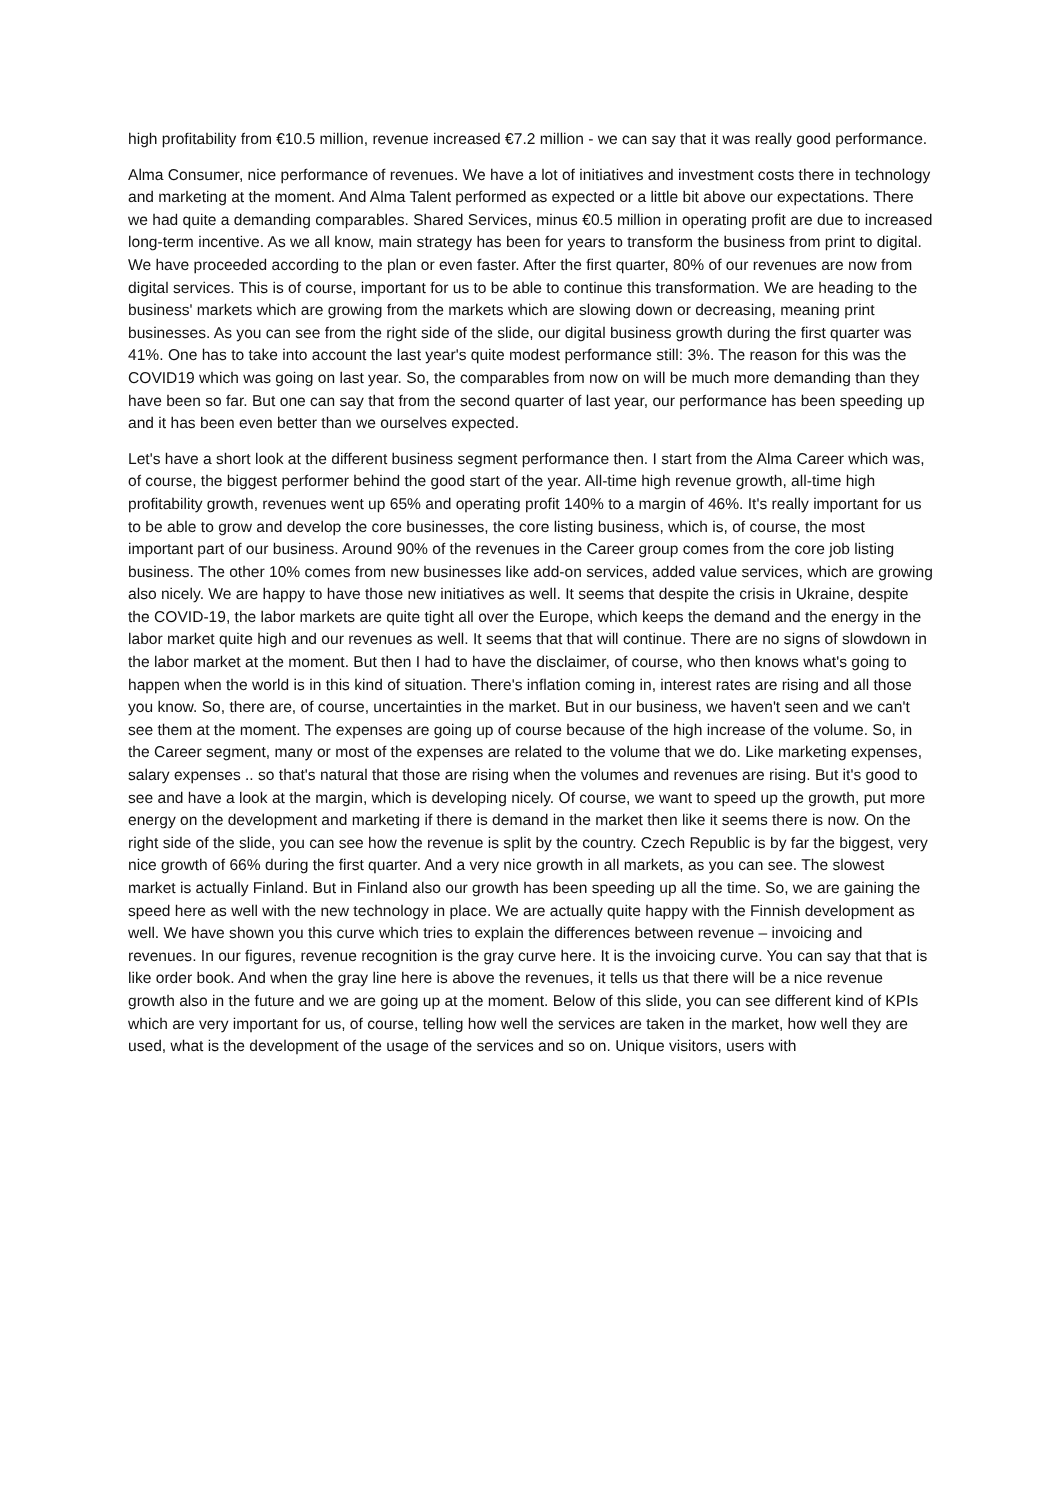high profitability from €10.5 million, revenue increased €7.2 million - we can say that it was really good performance.
Alma Consumer, nice performance of revenues. We have a lot of initiatives and investment costs there in technology and marketing at the moment. And Alma Talent performed as expected or a little bit above our expectations. There we had quite a demanding comparables. Shared Services, minus €0.5 million in operating profit are due to increased long-term incentive. As we all know, main strategy has been for years to transform the business from print to digital. We have proceeded according to the plan or even faster. After the first quarter, 80% of our revenues are now from digital services. This is of course, important for us to be able to continue this transformation. We are heading to the business' markets which are growing from the markets which are slowing down or decreasing, meaning print businesses. As you can see from the right side of the slide, our digital business growth during the first quarter was 41%. One has to take into account the last year's quite modest performance still: 3%. The reason for this was the COVID19 which was going on last year. So, the comparables from now on will be much more demanding than they have been so far. But one can say that from the second quarter of last year, our performance has been speeding up and it has been even better than we ourselves expected.
Let's have a short look at the different business segment performance then. I start from the Alma Career which was, of course, the biggest performer behind the good start of the year. All-time high revenue growth, all-time high profitability growth, revenues went up 65% and operating profit 140% to a margin of 46%. It's really important for us to be able to grow and develop the core businesses, the core listing business, which is, of course, the most important part of our business. Around 90% of the revenues in the Career group comes from the core job listing business. The other 10% comes from new businesses like add-on services, added value services, which are growing also nicely. We are happy to have those new initiatives as well. It seems that despite the crisis in Ukraine, despite the COVID-19, the labor markets are quite tight all over the Europe, which keeps the demand and the energy in the labor market quite high and our revenues as well. It seems that that will continue. There are no signs of slowdown in the labor market at the moment. But then I had to have the disclaimer, of course, who then knows what's going to happen when the world is in this kind of situation. There's inflation coming in, interest rates are rising and all those you know. So, there are, of course, uncertainties in the market. But in our business, we haven't seen and we can't see them at the moment. The expenses are going up of course because of the high increase of the volume. So, in the Career segment, many or most of the expenses are related to the volume that we do. Like marketing expenses, salary expenses .. so that's natural that those are rising when the volumes and revenues are rising. But it's good to see and have a look at the margin, which is developing nicely. Of course, we want to speed up the growth, put more energy on the development and marketing if there is demand in the market then like it seems there is now. On the right side of the slide, you can see how the revenue is split by the country. Czech Republic is by far the biggest, very nice growth of 66% during the first quarter. And a very nice growth in all markets, as you can see. The slowest market is actually Finland. But in Finland also our growth has been speeding up all the time. So, we are gaining the speed here as well with the new technology in place. We are actually quite happy with the Finnish development as well. We have shown you this curve which tries to explain the differences between revenue – invoicing and revenues. In our figures, revenue recognition is the gray curve here. It is the invoicing curve. You can say that that is like order book. And when the gray line here is above the revenues, it tells us that there will be a nice revenue growth also in the future and we are going up at the moment. Below of this slide, you can see different kind of KPIs which are very important for us, of course, telling how well the services are taken in the market, how well they are used, what is the development of the usage of the services and so on. Unique visitors, users with